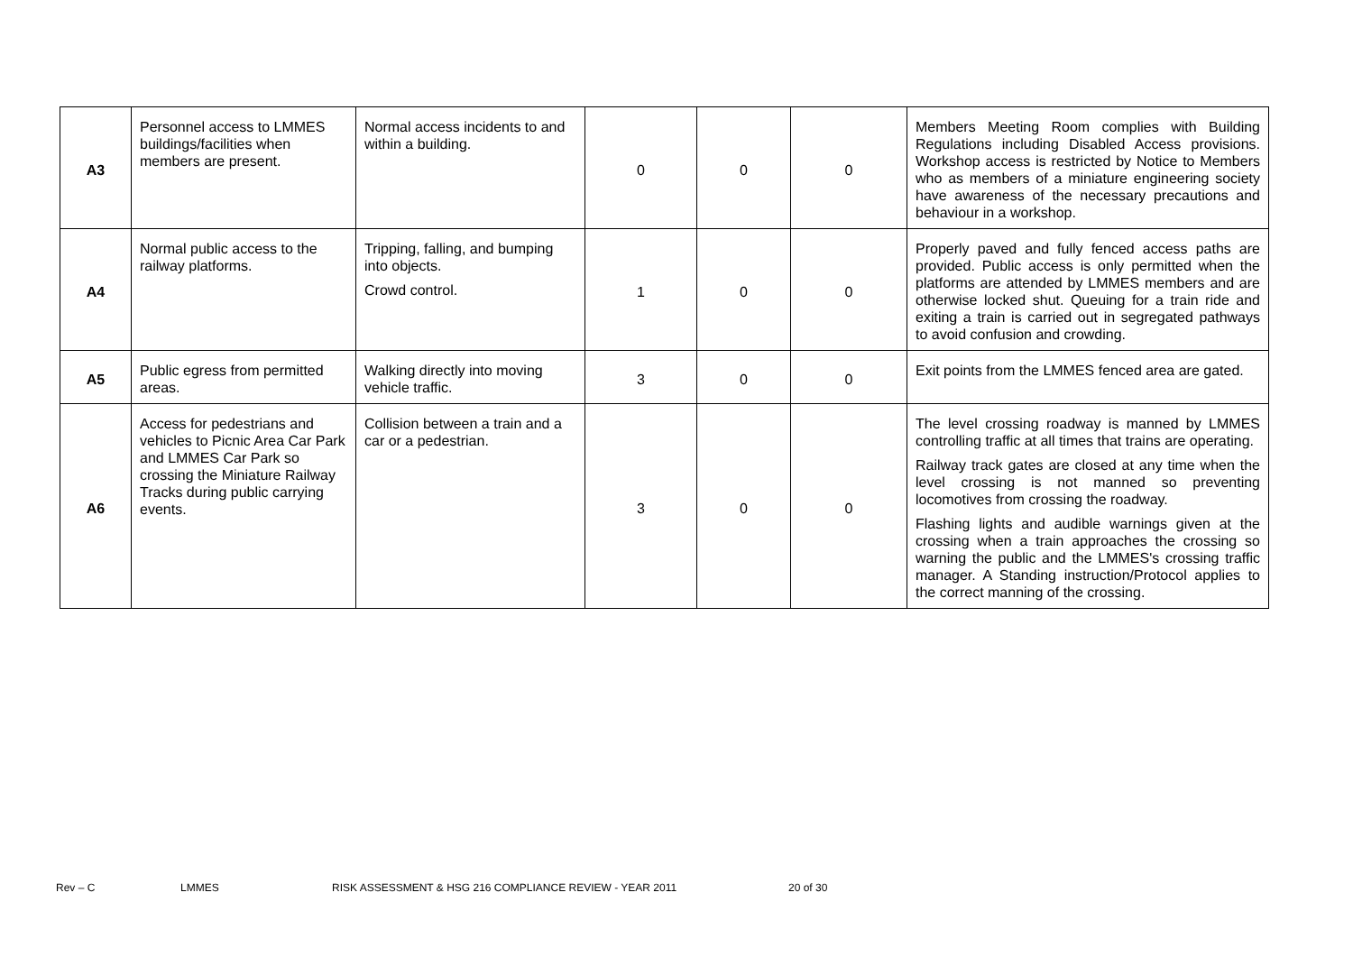| A3 | Personnel access to LMMES buildings/facilities when members are present. | Normal access incidents to and within a building. | 0 | 0 | 0 | Members Meeting Room complies with Building Regulations including Disabled Access provisions. Workshop access is restricted by Notice to Members who as members of a miniature engineering society have awareness of the necessary precautions and behaviour in a workshop. |
| A4 | Normal public access to the railway platforms. | Tripping, falling, and bumping into objects. Crowd control. | 1 | 0 | 0 | Properly paved and fully fenced access paths are provided. Public access is only permitted when the platforms are attended by LMMES members and are otherwise locked shut. Queuing for a train ride and exiting a train is carried out in segregated pathways to avoid confusion and crowding. |
| A5 | Public egress from permitted areas. | Walking directly into moving vehicle traffic. | 3 | 0 | 0 | Exit points from the LMMES fenced area are gated. |
| A6 | Access for pedestrians and vehicles to Picnic Area Car Park and LMMES Car Park so crossing the Miniature Railway Tracks during public carrying events. | Collision between a train and a car or a pedestrian. | 3 | 0 | 0 | The level crossing roadway is manned by LMMES controlling traffic at all times that trains are operating. Railway track gates are closed at any time when the level crossing is not manned so preventing locomotives from crossing the roadway. Flashing lights and audible warnings given at the crossing when a train approaches the crossing so warning the public and the LMMES's crossing traffic manager. A Standing instruction/Protocol applies to the correct manning of the crossing. |
Rev – C LMMES RISK ASSESSMENT & HSG 216 COMPLIANCE REVIEW - YEAR 2011 20 of 30